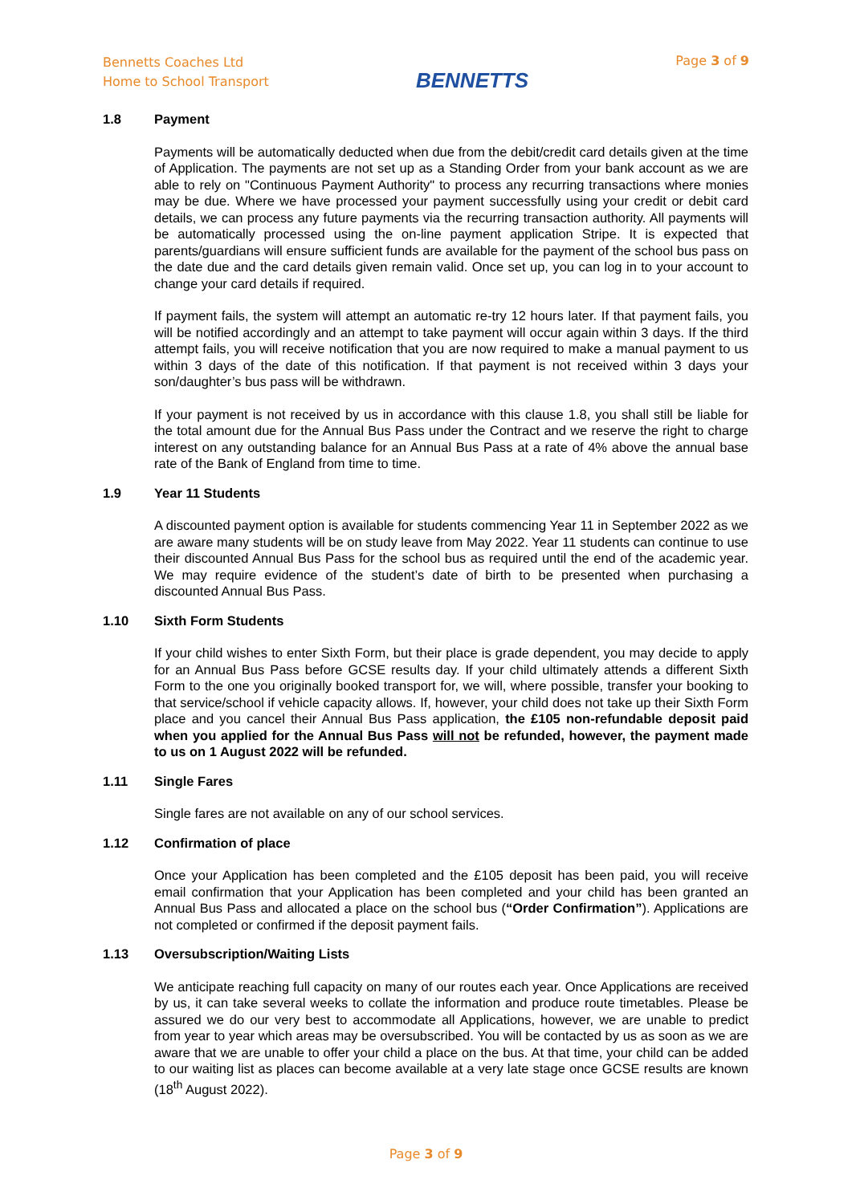Bennetts Coaches Ltd
Home to School Transport
BENNETTS
Page 3 of 9
1.8 Payment
Payments will be automatically deducted when due from the debit/credit card details given at the time of Application. The payments are not set up as a Standing Order from your bank account as we are able to rely on "Continuous Payment Authority" to process any recurring transactions where monies may be due. Where we have processed your payment successfully using your credit or debit card details, we can process any future payments via the recurring transaction authority. All payments will be automatically processed using the on-line payment application Stripe. It is expected that parents/guardians will ensure sufficient funds are available for the payment of the school bus pass on the date due and the card details given remain valid. Once set up, you can log in to your account to change your card details if required.
If payment fails, the system will attempt an automatic re-try 12 hours later. If that payment fails, you will be notified accordingly and an attempt to take payment will occur again within 3 days. If the third attempt fails, you will receive notification that you are now required to make a manual payment to us within 3 days of the date of this notification. If that payment is not received within 3 days your son/daughter’s bus pass will be withdrawn.
If your payment is not received by us in accordance with this clause 1.8, you shall still be liable for the total amount due for the Annual Bus Pass under the Contract and we reserve the right to charge interest on any outstanding balance for an Annual Bus Pass at a rate of 4% above the annual base rate of the Bank of England from time to time.
1.9 Year 11 Students
A discounted payment option is available for students commencing Year 11 in September 2022 as we are aware many students will be on study leave from May 2022. Year 11 students can continue to use their discounted Annual Bus Pass for the school bus as required until the end of the academic year. We may require evidence of the student’s date of birth to be presented when purchasing a discounted Annual Bus Pass.
1.10 Sixth Form Students
If your child wishes to enter Sixth Form, but their place is grade dependent, you may decide to apply for an Annual Bus Pass before GCSE results day. If your child ultimately attends a different Sixth Form to the one you originally booked transport for, we will, where possible, transfer your booking to that service/school if vehicle capacity allows. If, however, your child does not take up their Sixth Form place and you cancel their Annual Bus Pass application, the £105 non-refundable deposit paid when you applied for the Annual Bus Pass will not be refunded, however, the payment made to us on 1 August 2022 will be refunded.
1.11 Single Fares
Single fares are not available on any of our school services.
1.12 Confirmation of place
Once your Application has been completed and the £105 deposit has been paid, you will receive email confirmation that your Application has been completed and your child has been granted an Annual Bus Pass and allocated a place on the school bus (“Order Confirmation”). Applications are not completed or confirmed if the deposit payment fails.
1.13 Oversubscription/Waiting Lists
We anticipate reaching full capacity on many of our routes each year. Once Applications are received by us, it can take several weeks to collate the information and produce route timetables. Please be assured we do our very best to accommodate all Applications, however, we are unable to predict from year to year which areas may be oversubscribed. You will be contacted by us as soon as we are aware that we are unable to offer your child a place on the bus. At that time, your child can be added to our waiting list as places can become available at a very late stage once GCSE results are known (18<sup>th</sup> August 2022).
Page 3 of 9